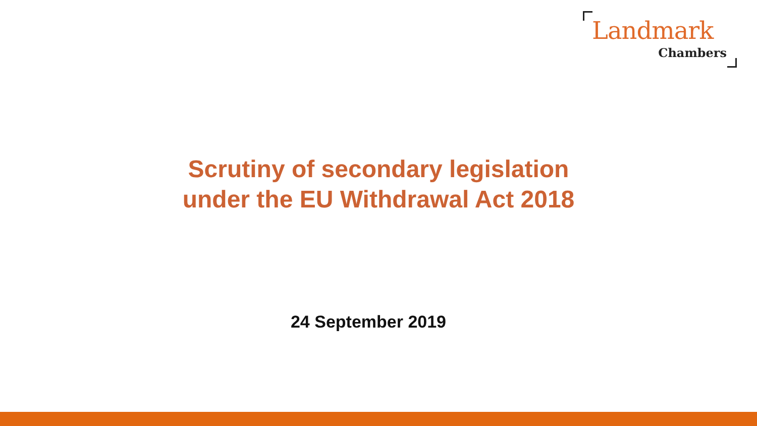Landmark
Chambers
Scrutiny of secondary legislation
under the EU Withdrawal Act 2018
24 September 2019